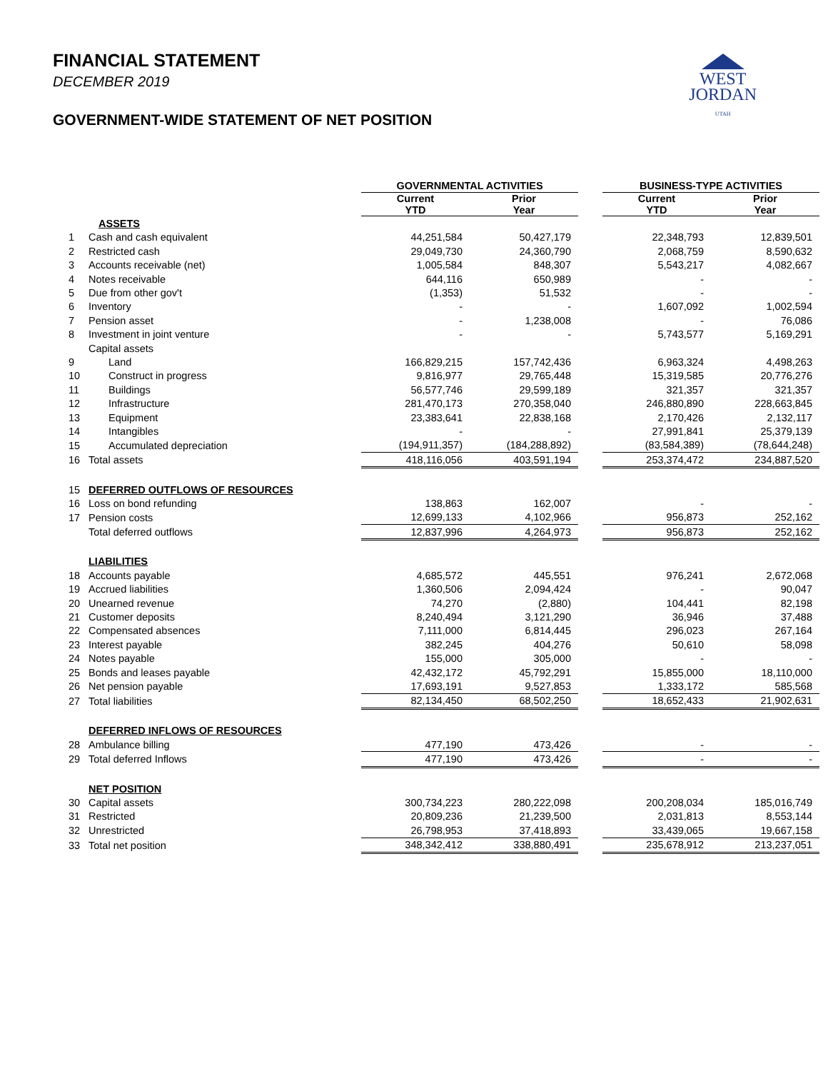FINANCIAL STATEMENT
DECEMBER 2019
GOVERNMENT-WIDE STATEMENT OF NET POSITION
WEST
JORDAN
UTAH
| | | GOVERNMENTAL ACTIVITIES | | | BUSINESS-TYPE ACTIVITIES | |
| --- | --- | --- | --- | --- | --- | --- |
| | | Current YTD | Prior Year | | Current YTD | Prior Year |
| | ASSETS | | | | | |
| 1 | Cash and cash equivalent | 44,251,584 | 50,427,179 | | 22,348,793 | 12,839,501 |
| 2 | Restricted cash | 29,049,730 | 24,360,790 | | 2,068,759 | 8,590,632 |
| 3 | Accounts receivable (net) | 1,005,584 | 848,307 | | 5,543,217 | 4,082,667 |
| 4 | Notes receivable | 644,116 | 650,989 | | - | - |
| 5 | Due from other gov't | (1,353) | 51,532 | | - | - |
| 6 | Inventory | - | - | | 1,607,092 | 1,002,594 |
| 7 | Pension asset | - | 1,238,008 | | - | 76,086 |
| 8 | Investment in joint venture | - | - | | 5,743,577 | 5,169,291 |
| | Capital assets | | | | | |
| 9 | Land | 166,829,215 | 157,742,436 | | 6,963,324 | 4,498,263 |
| 10 | Construct in progress | 9,816,977 | 29,765,448 | | 15,319,585 | 20,776,276 |
| 11 | Buildings | 56,577,746 | 29,599,189 | | 321,357 | 321,357 |
| 12 | Infrastructure | 281,470,173 | 270,358,040 | | 246,880,890 | 228,663,845 |
| 13 | Equipment | 23,383,641 | 22,838,168 | | 2,170,426 | 2,132,117 |
| 14 | Intangibles | - | - | | 27,991,841 | 25,379,139 |
| 15 | Accumulated depreciation | (194,911,357) | (184,288,892) | | (83,584,389) | (78,644,248) |
| 16 | Total assets | 418,116,056 | 403,591,194 | | 253,374,472 | 234,887,520 |
| 15 | DEFERRED OUTFLOWS OF RESOURCES | | | | | |
| 16 | Loss on bond refunding | 138,863 | 162,007 | | - | - |
| 17 | Pension costs | 12,699,133 | 4,102,966 | | 956,873 | 252,162 |
| | Total deferred outflows | 12,837,996 | 4,264,973 | | 956,873 | 252,162 |
| | LIABILITIES | | | | | |
| 18 | Accounts payable | 4,685,572 | 445,551 | | 976,241 | 2,672,068 |
| 19 | Accrued liabilities | 1,360,506 | 2,094,424 | | - | 90,047 |
| 20 | Unearned revenue | 74,270 | (2,880) | | 104,441 | 82,198 |
| 21 | Customer deposits | 8,240,494 | 3,121,290 | | 36,946 | 37,488 |
| 22 | Compensated absences | 7,111,000 | 6,814,445 | | 296,023 | 267,164 |
| 23 | Interest payable | 382,245 | 404,276 | | 50,610 | 58,098 |
| 24 | Notes payable | 155,000 | 305,000 | | - | - |
| 25 | Bonds and leases payable | 42,432,172 | 45,792,291 | | 15,855,000 | 18,110,000 |
| 26 | Net pension payable | 17,693,191 | 9,527,853 | | 1,333,172 | 585,568 |
| 27 | Total liabilities | 82,134,450 | 68,502,250 | | 18,652,433 | 21,902,631 |
| | DEFERRED INFLOWS OF RESOURCES | | | | | |
| 28 | Ambulance billing | 477,190 | 473,426 | | - | - |
| 29 | Total deferred Inflows | 477,190 | 473,426 | | - | - |
| | NET POSITION | | | | | |
| 30 | Capital assets | 300,734,223 | 280,222,098 | | 200,208,034 | 185,016,749 |
| 31 | Restricted | 20,809,236 | 21,239,500 | | 2,031,813 | 8,553,144 |
| 32 | Unrestricted | 26,798,953 | 37,418,893 | | 33,439,065 | 19,667,158 |
| 33 | Total net position | 348,342,412 | 338,880,491 | | 235,678,912 | 213,237,051 |